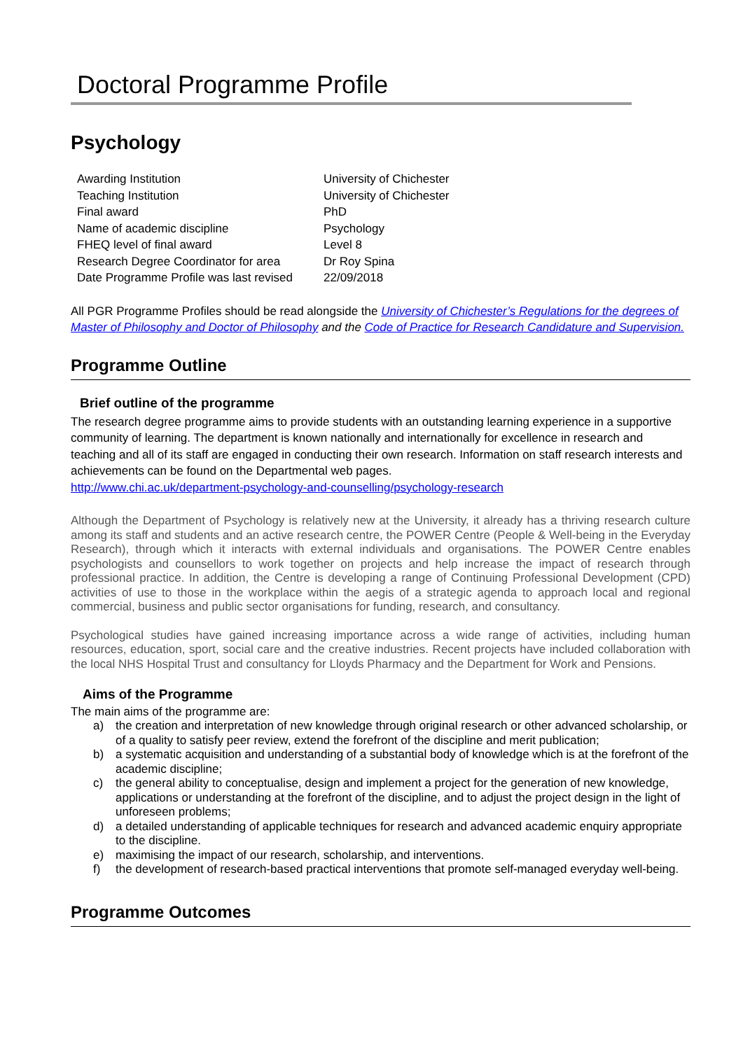Doctoral Programme Profile
Psychology
| Awarding Institution | University of Chichester |
| Teaching Institution | University of Chichester |
| Final award | PhD |
| Name of academic discipline | Psychology |
| FHEQ level of final award | Level 8 |
| Research Degree Coordinator for area | Dr Roy Spina |
| Date Programme Profile was last revised | 22/09/2018 |
All PGR Programme Profiles should be read alongside the University of Chichester’s Regulations for the degrees of Master of Philosophy and Doctor of Philosophy and the Code of Practice for Research Candidature and Supervision.
Programme Outline
Brief outline of the programme
The research degree programme aims to provide students with an outstanding learning experience in a supportive community of learning. The department is known nationally and internationally for excellence in research and teaching and all of its staff are engaged in conducting their own research. Information on staff research interests and achievements can be found on the Departmental web pages.
http://www.chi.ac.uk/department-psychology-and-counselling/psychology-research
Although the Department of Psychology is relatively new at the University, it already has a thriving research culture among its staff and students and an active research centre, the POWER Centre (People & Well-being in the Everyday Research), through which it interacts with external individuals and organisations. The POWER Centre enables psychologists and counsellors to work together on projects and help increase the impact of research through professional practice. In addition, the Centre is developing a range of Continuing Professional Development (CPD) activities of use to those in the workplace within the aegis of a strategic agenda to approach local and regional commercial, business and public sector organisations for funding, research, and consultancy.
Psychological studies have gained increasing importance across a wide range of activities, including human resources, education, sport, social care and the creative industries. Recent projects have included collaboration with the local NHS Hospital Trust and consultancy for Lloyds Pharmacy and the Department for Work and Pensions.
Aims of the Programme
The main aims of the programme are:
a) the creation and interpretation of new knowledge through original research or other advanced scholarship, or of a quality to satisfy peer review, extend the forefront of the discipline and merit publication;
b) a systematic acquisition and understanding of a substantial body of knowledge which is at the forefront of the academic discipline;
c) the general ability to conceptualise, design and implement a project for the generation of new knowledge, applications or understanding at the forefront of the discipline, and to adjust the project design in the light of unforeseen problems;
d) a detailed understanding of applicable techniques for research and advanced academic enquiry appropriate to the discipline.
e) maximising the impact of our research, scholarship, and interventions.
f) the development of research-based practical interventions that promote self-managed everyday well-being.
Programme Outcomes